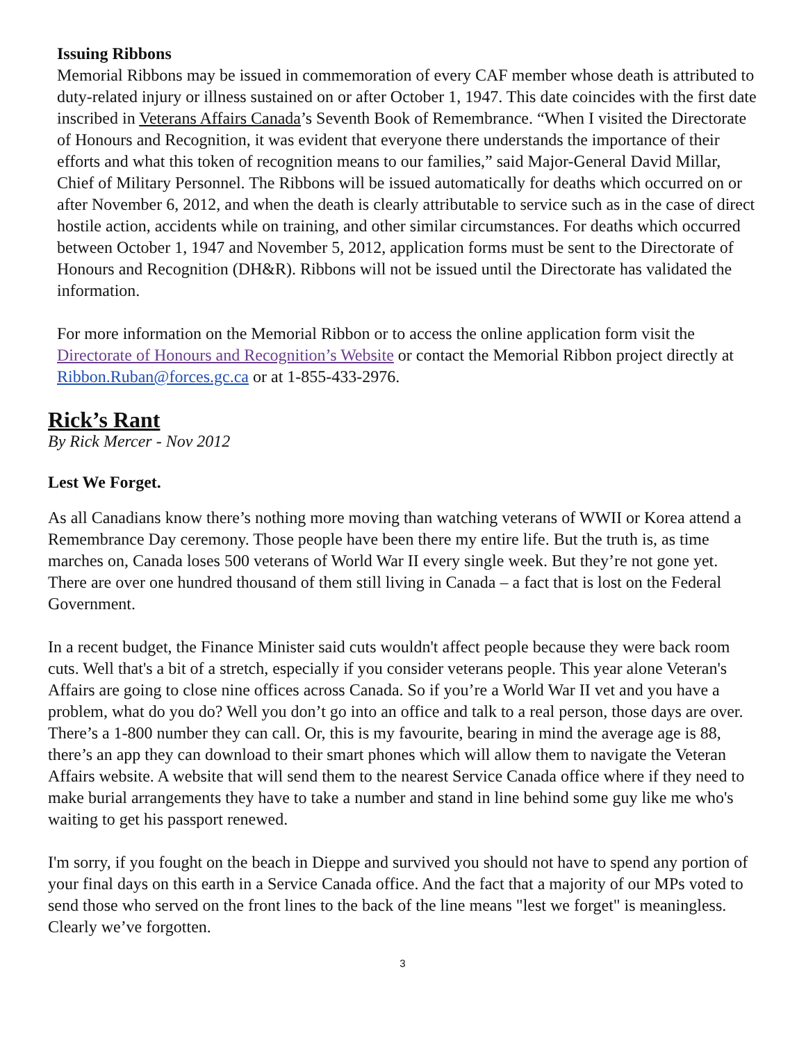Issuing Ribbons
Memorial Ribbons may be issued in commemoration of every CAF member whose death is attributed to duty-related injury or illness sustained on or after October 1, 1947. This date coincides with the first date inscribed in Veterans Affairs Canada’s Seventh Book of Remembrance. “When I visited the Directorate of Honours and Recognition, it was evident that everyone there understands the importance of their efforts and what this token of recognition means to our families,” said Major-General David Millar, Chief of Military Personnel. The Ribbons will be issued automatically for deaths which occurred on or after November 6, 2012, and when the death is clearly attributable to service such as in the case of direct hostile action, accidents while on training, and other similar circumstances. For deaths which occurred between October 1, 1947 and November 5, 2012, application forms must be sent to the Directorate of Honours and Recognition (DH&R). Ribbons will not be issued until the Directorate has validated the information.
For more information on the Memorial Ribbon or to access the online application form visit the Directorate of Honours and Recognition’s Website or contact the Memorial Ribbon project directly at Ribbon.Ruban@forces.gc.ca or at 1-855-433-2976.
Rick’s Rant
By Rick Mercer - Nov 2012
Lest We Forget.
As all Canadians know there’s nothing more moving than watching veterans of WWII or Korea attend a Remembrance Day ceremony. Those people have been there my entire life. But the truth is, as time marches on, Canada loses 500 veterans of World War II every single week. But they’re not gone yet. There are over one hundred thousand of them still living in Canada – a fact that is lost on the Federal Government.
In a recent budget, the Finance Minister said cuts wouldn't affect people because they were back room cuts. Well that's a bit of a stretch, especially if you consider veterans people. This year alone Veteran's Affairs are going to close nine offices across Canada. So if you’re a World War II vet and you have a problem, what do you do? Well you don’t go into an office and talk to a real person, those days are over. There’s a 1-800 number they can call. Or, this is my favourite, bearing in mind the average age is 88, there’s an app they can download to their smart phones which will allow them to navigate the Veteran Affairs website. A website that will send them to the nearest Service Canada office where if they need to make burial arrangements they have to take a number and stand in line behind some guy like me who's waiting to get his passport renewed.
I'm sorry, if you fought on the beach in Dieppe and survived you should not have to spend any portion of your final days on this earth in a Service Canada office. And the fact that a majority of our MPs voted to send those who served on the front lines to the back of the line means "lest we forget" is meaningless. Clearly we’ve forgotten.
3